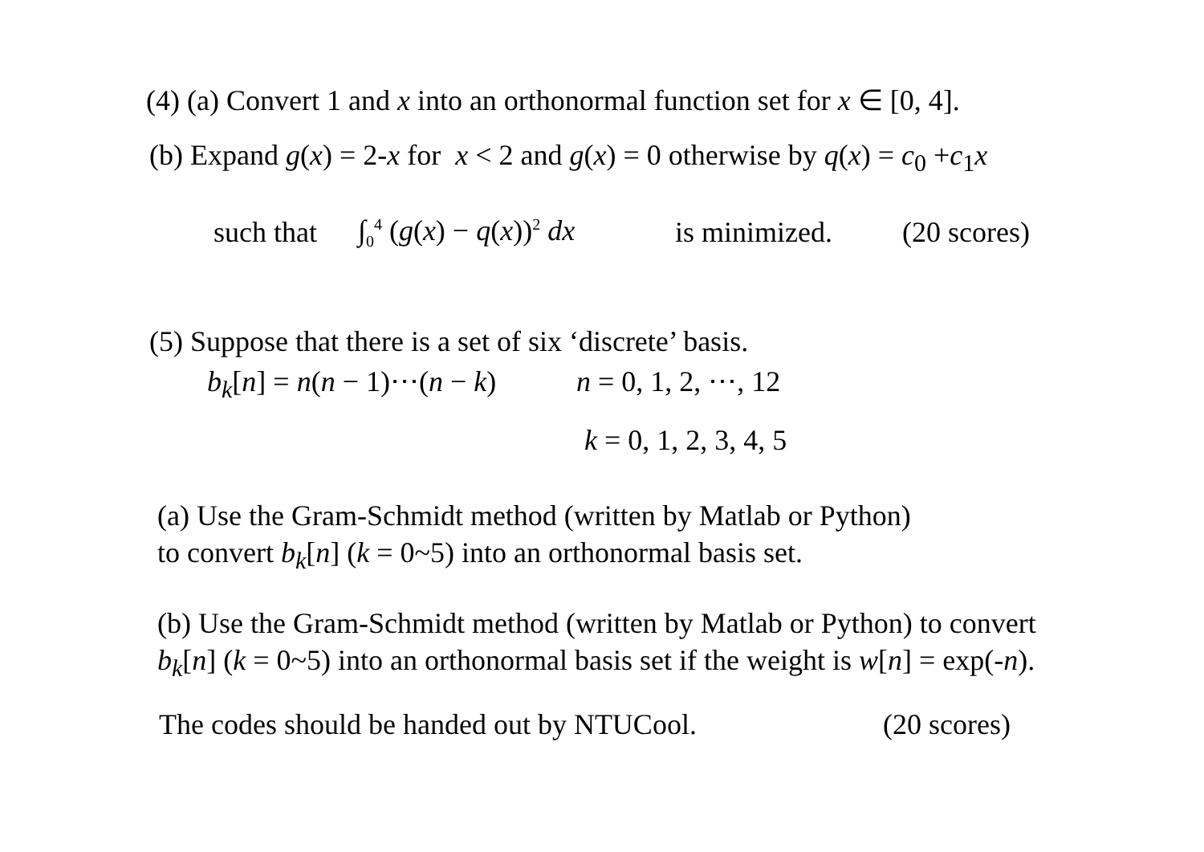(4) (a) Convert 1 and x into an orthonormal function set for x ∈ [0, 4].
(b) Expand g(x) = 2-x for x < 2 and g(x) = 0 otherwise by q(x) = c<sub>0</sub> +c<sub>1</sub>x
such that ∫<sub>0</sub><sup>4</sup> (g(x) − q(x))<sup>2</sup> dx is minimized. (20 scores)
(5) Suppose that there is a set of six ‘discrete’ basis.
b<sub>k</sub>[n] = n(n − 1)⋯(n − k) n = 0, 1, 2, ⋯, 12
k = 0, 1, 2, 3, 4, 5
(a) Use the Gram-Schmidt method (written by Matlab or Python)
to convert b<sub>k</sub>[n] (k = 0~5) into an orthonormal basis set.
(b) Use the Gram-Schmidt method (written by Matlab or Python) to convert b<sub>k</sub>[n] (k = 0~5) into an orthonormal basis set if the weight is w[n] = exp(-n).
The codes should be handed out by NTUCool. (20 scores)